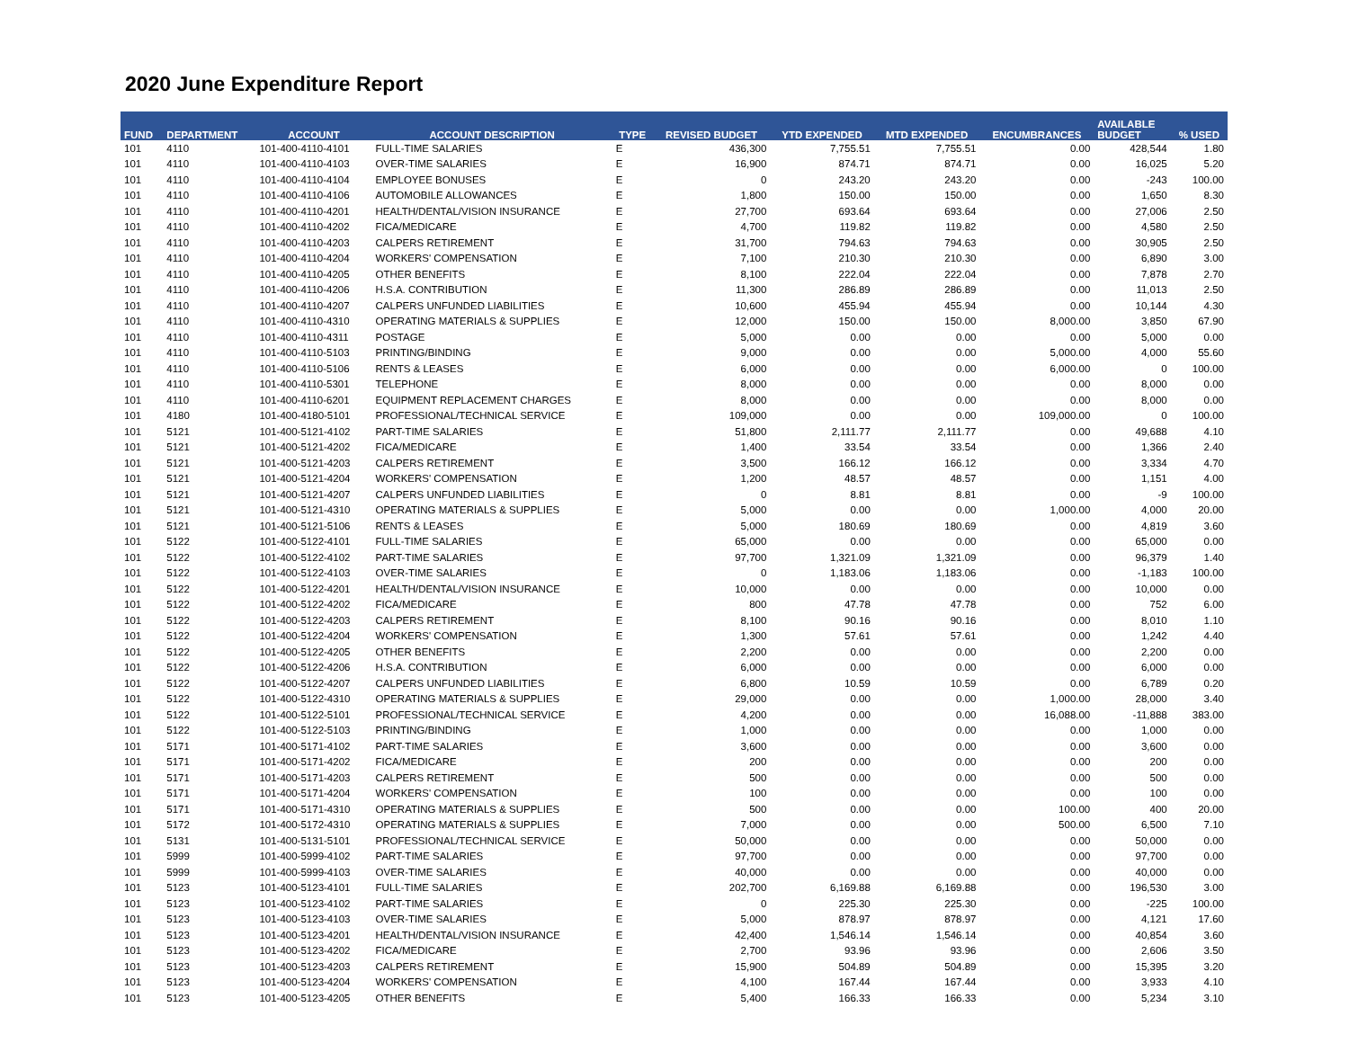2020 June Expenditure Report
| FUND | DEPARTMENT | ACCOUNT | ACCOUNT DESCRIPTION | TYPE | REVISED BUDGET | YTD EXPENDED | MTD EXPENDED | ENCUMBRANCES | AVAILABLE BUDGET | % USED |
| --- | --- | --- | --- | --- | --- | --- | --- | --- | --- | --- |
| 101 | 4110 | 101-400-4110-4101 | FULL-TIME SALARIES | E | 436,300 | 7,755.51 | 7,755.51 | 0.00 | 428,544 | 1.80 |
| 101 | 4110 | 101-400-4110-4103 | OVER-TIME SALARIES | E | 16,900 | 874.71 | 874.71 | 0.00 | 16,025 | 5.20 |
| 101 | 4110 | 101-400-4110-4104 | EMPLOYEE BONUSES | E | 0 | 243.20 | 243.20 | 0.00 | -243 | 100.00 |
| 101 | 4110 | 101-400-4110-4106 | AUTOMOBILE ALLOWANCES | E | 1,800 | 150.00 | 150.00 | 0.00 | 1,650 | 8.30 |
| 101 | 4110 | 101-400-4110-4201 | HEALTH/DENTAL/VISION INSURANCE | E | 27,700 | 693.64 | 693.64 | 0.00 | 27,006 | 2.50 |
| 101 | 4110 | 101-400-4110-4202 | FICA/MEDICARE | E | 4,700 | 119.82 | 119.82 | 0.00 | 4,580 | 2.50 |
| 101 | 4110 | 101-400-4110-4203 | CALPERS RETIREMENT | E | 31,700 | 794.63 | 794.63 | 0.00 | 30,905 | 2.50 |
| 101 | 4110 | 101-400-4110-4204 | WORKERS' COMPENSATION | E | 7,100 | 210.30 | 210.30 | 0.00 | 6,890 | 3.00 |
| 101 | 4110 | 101-400-4110-4205 | OTHER BENEFITS | E | 8,100 | 222.04 | 222.04 | 0.00 | 7,878 | 2.70 |
| 101 | 4110 | 101-400-4110-4206 | H.S.A. CONTRIBUTION | E | 11,300 | 286.89 | 286.89 | 0.00 | 11,013 | 2.50 |
| 101 | 4110 | 101-400-4110-4207 | CALPERS UNFUNDED LIABILITIES | E | 10,600 | 455.94 | 455.94 | 0.00 | 10,144 | 4.30 |
| 101 | 4110 | 101-400-4110-4310 | OPERATING MATERIALS & SUPPLIES | E | 12,000 | 150.00 | 150.00 | 8,000.00 | 3,850 | 67.90 |
| 101 | 4110 | 101-400-4110-4311 | POSTAGE | E | 5,000 | 0.00 | 0.00 | 0.00 | 5,000 | 0.00 |
| 101 | 4110 | 101-400-4110-5103 | PRINTING/BINDING | E | 9,000 | 0.00 | 0.00 | 5,000.00 | 4,000 | 55.60 |
| 101 | 4110 | 101-400-4110-5106 | RENTS & LEASES | E | 6,000 | 0.00 | 0.00 | 6,000.00 | 0 | 100.00 |
| 101 | 4110 | 101-400-4110-5301 | TELEPHONE | E | 8,000 | 0.00 | 0.00 | 0.00 | 8,000 | 0.00 |
| 101 | 4110 | 101-400-4110-6201 | EQUIPMENT REPLACEMENT CHARGES | E | 8,000 | 0.00 | 0.00 | 0.00 | 8,000 | 0.00 |
| 101 | 4180 | 101-400-4180-5101 | PROFESSIONAL/TECHNICAL SERVICE | E | 109,000 | 0.00 | 0.00 | 109,000.00 | 0 | 100.00 |
| 101 | 5121 | 101-400-5121-4102 | PART-TIME SALARIES | E | 51,800 | 2,111.77 | 2,111.77 | 0.00 | 49,688 | 4.10 |
| 101 | 5121 | 101-400-5121-4202 | FICA/MEDICARE | E | 1,400 | 33.54 | 33.54 | 0.00 | 1,366 | 2.40 |
| 101 | 5121 | 101-400-5121-4203 | CALPERS RETIREMENT | E | 3,500 | 166.12 | 166.12 | 0.00 | 3,334 | 4.70 |
| 101 | 5121 | 101-400-5121-4204 | WORKERS' COMPENSATION | E | 1,200 | 48.57 | 48.57 | 0.00 | 1,151 | 4.00 |
| 101 | 5121 | 101-400-5121-4207 | CALPERS UNFUNDED LIABILITIES | E | 0 | 8.81 | 8.81 | 0.00 | -9 | 100.00 |
| 101 | 5121 | 101-400-5121-4310 | OPERATING MATERIALS & SUPPLIES | E | 5,000 | 0.00 | 0.00 | 1,000.00 | 4,000 | 20.00 |
| 101 | 5121 | 101-400-5121-5106 | RENTS & LEASES | E | 5,000 | 180.69 | 180.69 | 0.00 | 4,819 | 3.60 |
| 101 | 5122 | 101-400-5122-4101 | FULL-TIME SALARIES | E | 65,000 | 0.00 | 0.00 | 0.00 | 65,000 | 0.00 |
| 101 | 5122 | 101-400-5122-4102 | PART-TIME SALARIES | E | 97,700 | 1,321.09 | 1,321.09 | 0.00 | 96,379 | 1.40 |
| 101 | 5122 | 101-400-5122-4103 | OVER-TIME SALARIES | E | 0 | 1,183.06 | 1,183.06 | 0.00 | -1,183 | 100.00 |
| 101 | 5122 | 101-400-5122-4201 | HEALTH/DENTAL/VISION INSURANCE | E | 10,000 | 0.00 | 0.00 | 0.00 | 10,000 | 0.00 |
| 101 | 5122 | 101-400-5122-4202 | FICA/MEDICARE | E | 800 | 47.78 | 47.78 | 0.00 | 752 | 6.00 |
| 101 | 5122 | 101-400-5122-4203 | CALPERS RETIREMENT | E | 8,100 | 90.16 | 90.16 | 0.00 | 8,010 | 1.10 |
| 101 | 5122 | 101-400-5122-4204 | WORKERS' COMPENSATION | E | 1,300 | 57.61 | 57.61 | 0.00 | 1,242 | 4.40 |
| 101 | 5122 | 101-400-5122-4205 | OTHER BENEFITS | E | 2,200 | 0.00 | 0.00 | 0.00 | 2,200 | 0.00 |
| 101 | 5122 | 101-400-5122-4206 | H.S.A. CONTRIBUTION | E | 6,000 | 0.00 | 0.00 | 0.00 | 6,000 | 0.00 |
| 101 | 5122 | 101-400-5122-4207 | CALPERS UNFUNDED LIABILITIES | E | 6,800 | 10.59 | 10.59 | 0.00 | 6,789 | 0.20 |
| 101 | 5122 | 101-400-5122-4310 | OPERATING MATERIALS & SUPPLIES | E | 29,000 | 0.00 | 0.00 | 1,000.00 | 28,000 | 3.40 |
| 101 | 5122 | 101-400-5122-5101 | PROFESSIONAL/TECHNICAL SERVICE | E | 4,200 | 0.00 | 0.00 | 16,088.00 | -11,888 | 383.00 |
| 101 | 5122 | 101-400-5122-5103 | PRINTING/BINDING | E | 1,000 | 0.00 | 0.00 | 0.00 | 1,000 | 0.00 |
| 101 | 5171 | 101-400-5171-4102 | PART-TIME SALARIES | E | 3,600 | 0.00 | 0.00 | 0.00 | 3,600 | 0.00 |
| 101 | 5171 | 101-400-5171-4202 | FICA/MEDICARE | E | 200 | 0.00 | 0.00 | 0.00 | 200 | 0.00 |
| 101 | 5171 | 101-400-5171-4203 | CALPERS RETIREMENT | E | 500 | 0.00 | 0.00 | 0.00 | 500 | 0.00 |
| 101 | 5171 | 101-400-5171-4204 | WORKERS' COMPENSATION | E | 100 | 0.00 | 0.00 | 0.00 | 100 | 0.00 |
| 101 | 5171 | 101-400-5171-4310 | OPERATING MATERIALS & SUPPLIES | E | 500 | 0.00 | 0.00 | 100.00 | 400 | 20.00 |
| 101 | 5172 | 101-400-5172-4310 | OPERATING MATERIALS & SUPPLIES | E | 7,000 | 0.00 | 0.00 | 500.00 | 6,500 | 7.10 |
| 101 | 5131 | 101-400-5131-5101 | PROFESSIONAL/TECHNICAL SERVICE | E | 50,000 | 0.00 | 0.00 | 0.00 | 50,000 | 0.00 |
| 101 | 5999 | 101-400-5999-4102 | PART-TIME SALARIES | E | 97,700 | 0.00 | 0.00 | 0.00 | 97,700 | 0.00 |
| 101 | 5999 | 101-400-5999-4103 | OVER-TIME SALARIES | E | 40,000 | 0.00 | 0.00 | 0.00 | 40,000 | 0.00 |
| 101 | 5123 | 101-400-5123-4101 | FULL-TIME SALARIES | E | 202,700 | 6,169.88 | 6,169.88 | 0.00 | 196,530 | 3.00 |
| 101 | 5123 | 101-400-5123-4102 | PART-TIME SALARIES | E | 0 | 225.30 | 225.30 | 0.00 | -225 | 100.00 |
| 101 | 5123 | 101-400-5123-4103 | OVER-TIME SALARIES | E | 5,000 | 878.97 | 878.97 | 0.00 | 4,121 | 17.60 |
| 101 | 5123 | 101-400-5123-4201 | HEALTH/DENTAL/VISION INSURANCE | E | 42,400 | 1,546.14 | 1,546.14 | 0.00 | 40,854 | 3.60 |
| 101 | 5123 | 101-400-5123-4202 | FICA/MEDICARE | E | 2,700 | 93.96 | 93.96 | 0.00 | 2,606 | 3.50 |
| 101 | 5123 | 101-400-5123-4203 | CALPERS RETIREMENT | E | 15,900 | 504.89 | 504.89 | 0.00 | 15,395 | 3.20 |
| 101 | 5123 | 101-400-5123-4204 | WORKERS' COMPENSATION | E | 4,100 | 167.44 | 167.44 | 0.00 | 3,933 | 4.10 |
| 101 | 5123 | 101-400-5123-4205 | OTHER BENEFITS | E | 5,400 | 166.33 | 166.33 | 0.00 | 5,234 | 3.10 |